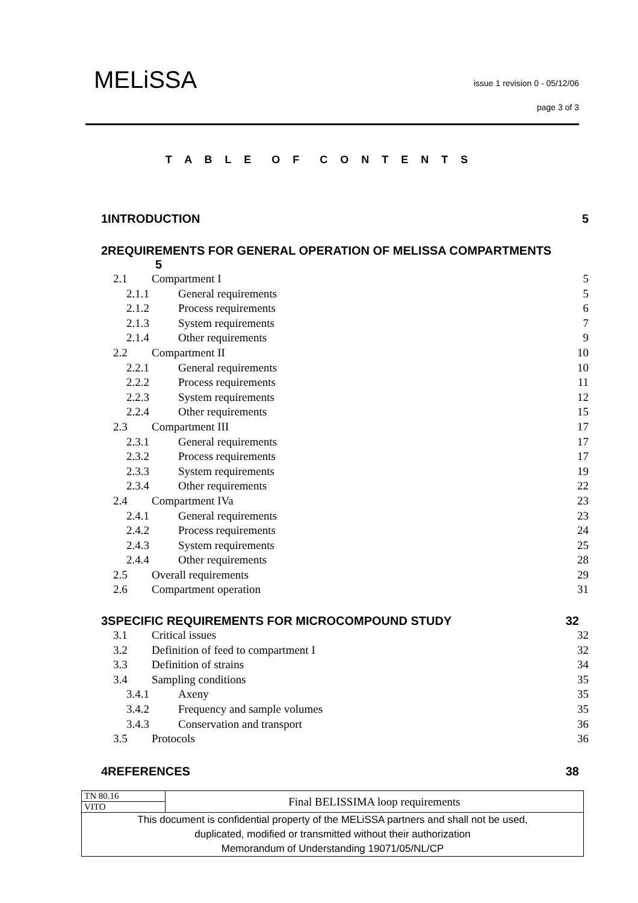MELiSSA
issue 1 revision 0 - 05/12/06
page 3 of 3
T A B L E O F C O N T E N T S
1INTRODUCTION 5
2REQUIREMENTS FOR GENERAL OPERATION OF MELISSA COMPARTMENTS
5
2.1 Compartment I 5
2.1.1 General requirements 5
2.1.2 Process requirements 6
2.1.3 System requirements 7
2.1.4 Other requirements 9
2.2 Compartment II 10
2.2.1 General requirements 10
2.2.2 Process requirements 11
2.2.3 System requirements 12
2.2.4 Other requirements 15
2.3 Compartment III 17
2.3.1 General requirements 17
2.3.2 Process requirements 17
2.3.3 System requirements 19
2.3.4 Other requirements 22
2.4 Compartment IVa 23
2.4.1 General requirements 23
2.4.2 Process requirements 24
2.4.3 System requirements 25
2.4.4 Other requirements 28
2.5 Overall requirements 29
2.6 Compartment operation 31
3SPECIFIC REQUIREMENTS FOR MICROCOMPOUND STUDY 32
3.1 Critical issues 32
3.2 Definition of feed to compartment I 32
3.3 Definition of strains 34
3.4 Sampling conditions 35
3.4.1 Axeny 35
3.4.2 Frequency and sample volumes 35
3.4.3 Conservation and transport 36
3.5 Protocols 36
4REFERENCES 38
| TN 80.16 | Final BELISSIMA loop requirements |
| VITO | |
| This document is confidential property of the MELiSSA partners and shall not be used, duplicated, modified or transmitted without their authorization Memorandum of Understanding 19071/05/NL/CP | |